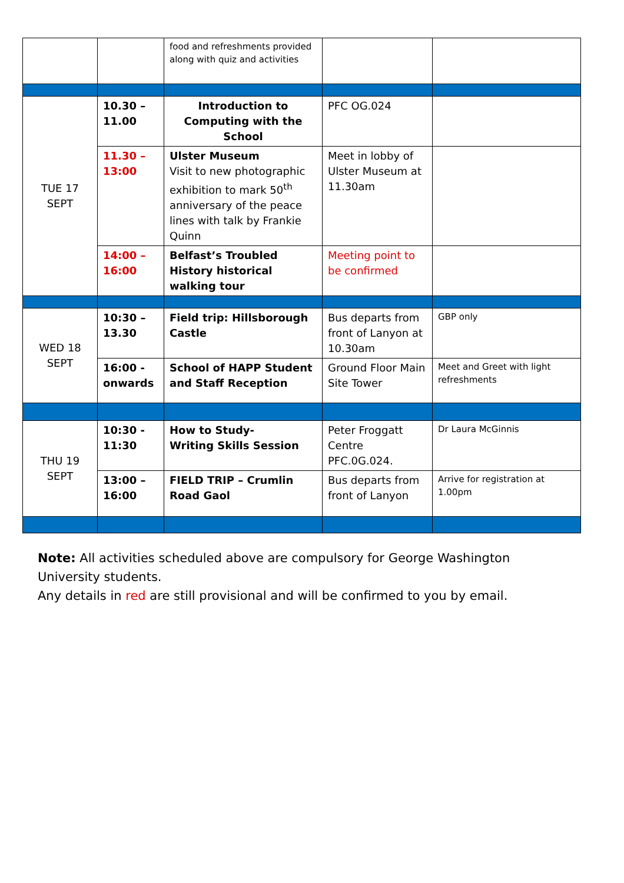| | | food and refreshments provided along with quiz and activities | | |
| TUE 17 SEPT | 10.30 – 11.00 | Introduction to Computing with the School | PFC OG.024 | |
| | 11.30 – 13:00 | Ulster Museum Visit to new photographic exhibition to mark 50<sup>th</sup> anniversary of the peace lines with talk by Frankie Quinn | Meet in lobby of Ulster Museum at 11.30am | |
| | 14:00 – 16:00 | Belfast’s Troubled History historical walking tour | Meeting point to be confirmed | |
| WED 18 SEPT | 10:30 – 13.30 | Field trip: Hillsborough Castle | Bus departs from front of Lanyon at 10.30am | GBP only |
| | 16:00 - onwards | School of HAPP Student and Staff Reception | Ground Floor Main Site Tower | Meet and Greet with light refreshments |
| THU 19 SEPT | 10:30 - 11:30 | How to Study- Writing Skills Session | Peter Froggatt Centre PFC.0G.024. | Dr Laura McGinnis |
| | 13:00 – 16:00 | FIELD TRIP – Crumlin Road Gaol | Bus departs from front of Lanyon | Arrive for registration at 1.00pm |
Note: All activities scheduled above are compulsory for George Washington University students.
Any details in red are still provisional and will be confirmed to you by email.